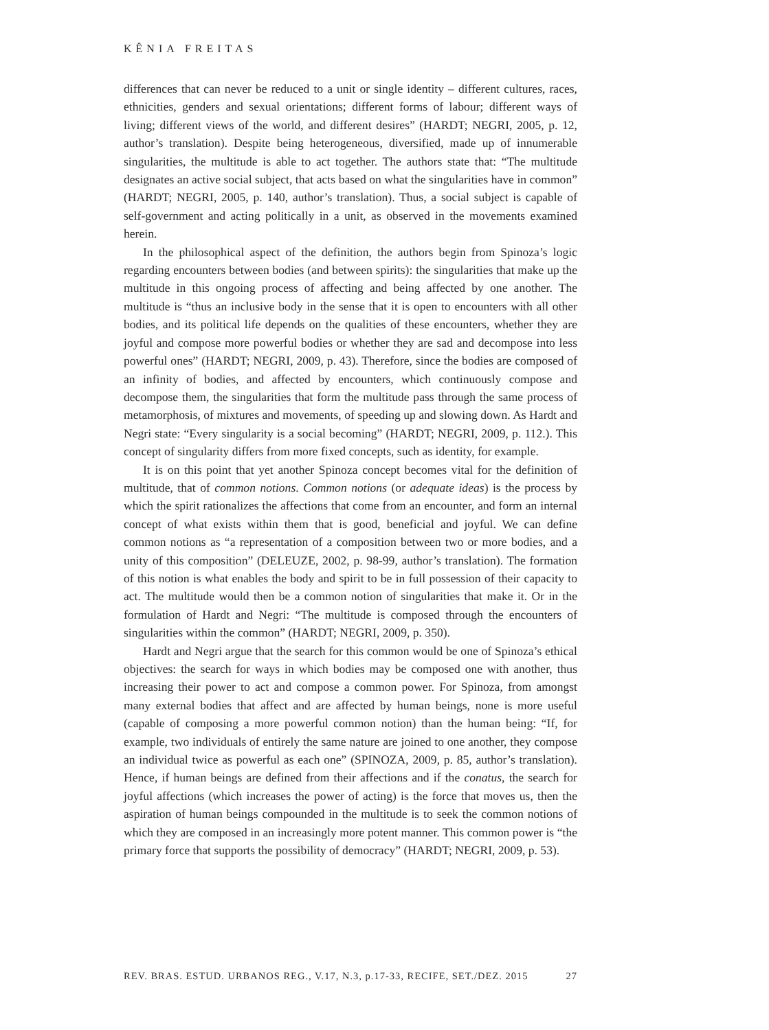KÊNIA FREITAS
differences that can never be reduced to a unit or single identity – different cultures, races, ethnicities, genders and sexual orientations; different forms of labour; different ways of living; different views of the world, and different desires” (HARDT; NEGRI, 2005, p. 12, author’s translation). Despite being heterogeneous, diversified, made up of innumerable singularities, the multitude is able to act together. The authors state that: “The multitude designates an active social subject, that acts based on what the singularities have in common” (HARDT; NEGRI, 2005, p. 140, author’s translation). Thus, a social subject is capable of self-government and acting politically in a unit, as observed in the movements examined herein.
In the philosophical aspect of the definition, the authors begin from Spinoza’s logic regarding encounters between bodies (and between spirits): the singularities that make up the multitude in this ongoing process of affecting and being affected by one another. The multitude is “thus an inclusive body in the sense that it is open to encounters with all other bodies, and its political life depends on the qualities of these encounters, whether they are joyful and compose more powerful bodies or whether they are sad and decompose into less powerful ones” (HARDT; NEGRI, 2009, p. 43). Therefore, since the bodies are composed of an infinity of bodies, and affected by encounters, which continuously compose and decompose them, the singularities that form the multitude pass through the same process of metamorphosis, of mixtures and movements, of speeding up and slowing down. As Hardt and Negri state: “Every singularity is a social becoming” (HARDT; NEGRI, 2009, p. 112.). This concept of singularity differs from more fixed concepts, such as identity, for example.
It is on this point that yet another Spinoza concept becomes vital for the definition of multitude, that of common notions. Common notions (or adequate ideas) is the process by which the spirit rationalizes the affections that come from an encounter, and form an internal concept of what exists within them that is good, beneficial and joyful. We can define common notions as “a representation of a composition between two or more bodies, and a unity of this composition” (DELEUZE, 2002, p. 98-99, author’s translation). The formation of this notion is what enables the body and spirit to be in full possession of their capacity to act. The multitude would then be a common notion of singularities that make it. Or in the formulation of Hardt and Negri: “The multitude is composed through the encounters of singularities within the common” (HARDT; NEGRI, 2009, p. 350).
Hardt and Negri argue that the search for this common would be one of Spinoza’s ethical objectives: the search for ways in which bodies may be composed one with another, thus increasing their power to act and compose a common power. For Spinoza, from amongst many external bodies that affect and are affected by human beings, none is more useful (capable of composing a more powerful common notion) than the human being: “If, for example, two individuals of entirely the same nature are joined to one another, they compose an individual twice as powerful as each one” (SPINOZA, 2009, p. 85, author’s translation). Hence, if human beings are defined from their affections and if the conatus, the search for joyful affections (which increases the power of acting) is the force that moves us, then the aspiration of human beings compounded in the multitude is to seek the common notions of which they are composed in an increasingly more potent manner. This common power is “the primary force that supports the possibility of democracy” (HARDT; NEGRI, 2009, p. 53).
REV. BRAS. ESTUD. URBANOS REG., V.17, N.3, p.17-33, RECIFE, SET./DEZ. 2015 27